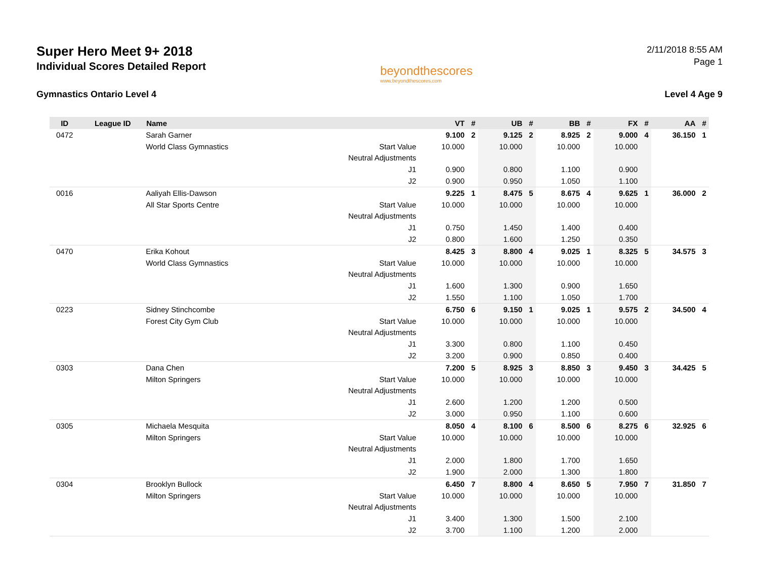Super Hero Meet 9+ 2018
Individual Scores Detailed Report
beyondthescores
www.beyondthescores.com
2/11/2018 8:55 AM
Page 1
Gymnastics Ontario Level 4 Level 4 Age 9
| ID | League ID | Name | | VT | # | UB | # | BB | # | FX | # | AA | # |
| --- | --- | --- | --- | --- | --- | --- | --- | --- | --- | --- | --- | --- | --- |
| 0472 | | Sarah Garner | | 9.100 | 2 | 9.125 | 2 | 8.925 | 2 | 9.000 | 4 | 36.150 | 1 |
| | | World Class Gymnastics | Start Value | 10.000 | | 10.000 | | 10.000 | | 10.000 | | | |
| | | | Neutral Adjustments | | | | | | | | | | |
| | | | J1 | 0.900 | | 0.800 | | 1.100 | | 0.900 | | | |
| | | | J2 | 0.900 | | 0.950 | | 1.050 | | 1.100 | | | |
| 0016 | | Aaliyah Ellis-Dawson | | 9.225 | 1 | 8.475 | 5 | 8.675 | 4 | 9.625 | 1 | 36.000 | 2 |
| | | All Star Sports Centre | Start Value | 10.000 | | 10.000 | | 10.000 | | 10.000 | | | |
| | | | Neutral Adjustments | | | | | | | | | | |
| | | | J1 | 0.750 | | 1.450 | | 1.400 | | 0.400 | | | |
| | | | J2 | 0.800 | | 1.600 | | 1.250 | | 0.350 | | | |
| 0470 | | Erika Kohout | | 8.425 | 3 | 8.800 | 4 | 9.025 | 1 | 8.325 | 5 | 34.575 | 3 |
| | | World Class Gymnastics | Start Value | 10.000 | | 10.000 | | 10.000 | | 10.000 | | | |
| | | | Neutral Adjustments | | | | | | | | | | |
| | | | J1 | 1.600 | | 1.300 | | 0.900 | | 1.650 | | | |
| | | | J2 | 1.550 | | 1.100 | | 1.050 | | 1.700 | | | |
| 0223 | | Sidney Stinchcombe | | 6.750 | 6 | 9.150 | 1 | 9.025 | 1 | 9.575 | 2 | 34.500 | 4 |
| | | Forest City Gym Club | Start Value | 10.000 | | 10.000 | | 10.000 | | 10.000 | | | |
| | | | Neutral Adjustments | | | | | | | | | | |
| | | | J1 | 3.300 | | 0.800 | | 1.100 | | 0.450 | | | |
| | | | J2 | 3.200 | | 0.900 | | 0.850 | | 0.400 | | | |
| 0303 | | Dana Chen | | 7.200 | 5 | 8.925 | 3 | 8.850 | 3 | 9.450 | 3 | 34.425 | 5 |
| | | Milton Springers | Start Value | 10.000 | | 10.000 | | 10.000 | | 10.000 | | | |
| | | | Neutral Adjustments | | | | | | | | | | |
| | | | J1 | 2.600 | | 1.200 | | 1.200 | | 0.500 | | | |
| | | | J2 | 3.000 | | 0.950 | | 1.100 | | 0.600 | | | |
| 0305 | | Michaela Mesquita | | 8.050 | 4 | 8.100 | 6 | 8.500 | 6 | 8.275 | 6 | 32.925 | 6 |
| | | Milton Springers | Start Value | 10.000 | | 10.000 | | 10.000 | | 10.000 | | | |
| | | | Neutral Adjustments | | | | | | | | | | |
| | | | J1 | 2.000 | | 1.800 | | 1.700 | | 1.650 | | | |
| | | | J2 | 1.900 | | 2.000 | | 1.300 | | 1.800 | | | |
| 0304 | | Brooklyn Bullock | | 6.450 | 7 | 8.800 | 4 | 8.650 | 5 | 7.950 | 7 | 31.850 | 7 |
| | | Milton Springers | Start Value | 10.000 | | 10.000 | | 10.000 | | 10.000 | | | |
| | | | Neutral Adjustments | | | | | | | | | | |
| | | | J1 | 3.400 | | 1.300 | | 1.500 | | 2.100 | | | |
| | | | J2 | 3.700 | | 1.100 | | 1.200 | | 2.000 | | | |